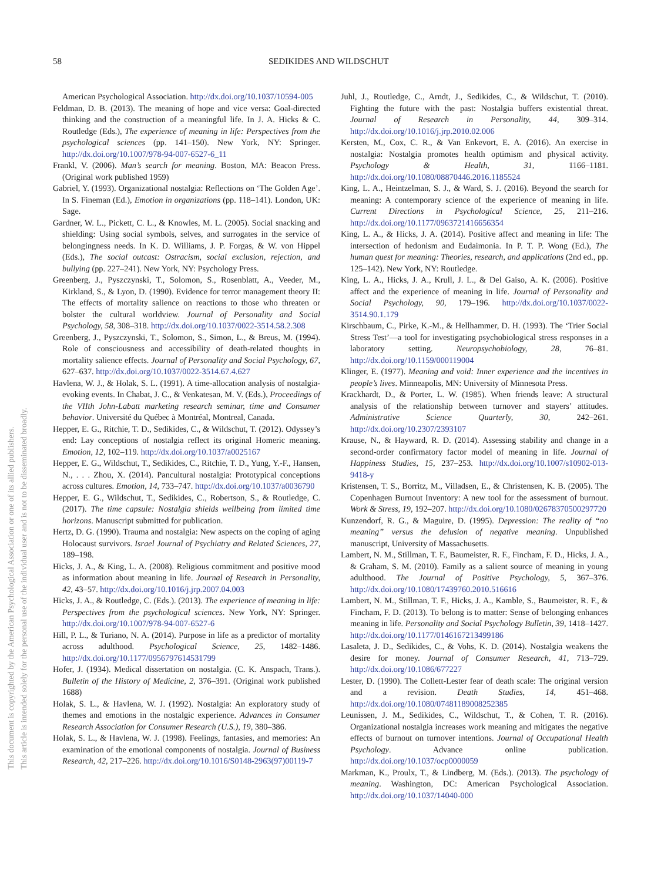This document is copyrighted by the American Psychological Association or one of its allied publishers.
This article is intended solely for the personal use of the individual user and is not to be disseminated broadly.
58 SEDIKIDES AND WILDSCHUT
American Psychological Association. http://dx.doi.org/10.1037/10594-005
Feldman, D. B. (2013). The meaning of hope and vice versa: Goal-directed thinking and the construction of a meaningful life. In J. A. Hicks & C. Routledge (Eds.), The experience of meaning in life: Perspectives from the psychological sciences (pp. 141–150). New York, NY: Springer. http://dx.doi.org/10.1007/978-94-007-6527-6_11
Frankl, V. (2006). Man’s search for meaning. Boston, MA: Beacon Press. (Original work published 1959)
Gabriel, Y. (1993). Organizational nostalgia: Reflections on ‘The Golden Age’. In S. Fineman (Ed.), Emotion in organizations (pp. 118–141). London, UK: Sage.
Gardner, W. L., Pickett, C. L., & Knowles, M. L. (2005). Social snacking and shielding: Using social symbols, selves, and surrogates in the service of belongingness needs. In K. D. Williams, J. P. Forgas, & W. von Hippel (Eds.), The social outcast: Ostracism, social exclusion, rejection, and bullying (pp. 227–241). New York, NY: Psychology Press.
Greenberg, J., Pyszczynski, T., Solomon, S., Rosenblatt, A., Veeder, M., Kirkland, S., & Lyon, D. (1990). Evidence for terror management theory II: The effects of mortality salience on reactions to those who threaten or bolster the cultural worldview. Journal of Personality and Social Psychology, 58, 308–318. http://dx.doi.org/10.1037/0022-3514.58.2.308
Greenberg, J., Pyszczynski, T., Solomon, S., Simon, L., & Breus, M. (1994). Role of consciousness and accessibility of death-related thoughts in mortality salience effects. Journal of Personality and Social Psychology, 67, 627–637. http://dx.doi.org/10.1037/0022-3514.67.4.627
Havlena, W. J., & Holak, S. L. (1991). A time-allocation analysis of nostalgia-evoking events. In Chabat, J. C., & Venkatesan, M. V. (Eds.), Proceedings of the VIIth John-Labatt marketing research seminar, time and Consumer behavior. Université du Québec à Montréal, Montreal, Canada.
Hepper, E. G., Ritchie, T. D., Sedikides, C., & Wildschut, T. (2012). Odyssey’s end: Lay conceptions of nostalgia reflect its original Homeric meaning. Emotion, 12, 102–119. http://dx.doi.org/10.1037/a0025167
Hepper, E. G., Wildschut, T., Sedikides, C., Ritchie, T. D., Yung, Y.-F., Hansen, N., . . . Zhou, X. (2014). Pancultural nostalgia: Prototypical conceptions across cultures. Emotion, 14, 733–747. http://dx.doi.org/10.1037/a0036790
Hepper, E. G., Wildschut, T., Sedikides, C., Robertson, S., & Routledge, C. (2017). The time capsule: Nostalgia shields wellbeing from limited time horizons. Manuscript submitted for publication.
Hertz, D. G. (1990). Trauma and nostalgia: New aspects on the coping of aging Holocaust survivors. Israel Journal of Psychiatry and Related Sciences, 27, 189–198.
Hicks, J. A., & King, L. A. (2008). Religious commitment and positive mood as information about meaning in life. Journal of Research in Personality, 42, 43–57. http://dx.doi.org/10.1016/j.jrp.2007.04.003
Hicks, J. A., & Routledge, C. (Eds.). (2013). The experience of meaning in life: Perspectives from the psychological sciences. New York, NY: Springer. http://dx.doi.org/10.1007/978-94-007-6527-6
Hill, P. L., & Turiano, N. A. (2014). Purpose in life as a predictor of mortality across adulthood. Psychological Science, 25, 1482–1486. http://dx.doi.org/10.1177/0956797614531799
Hofer, J. (1934). Medical dissertation on nostalgia. (C. K. Anspach, Trans.). Bulletin of the History of Medicine, 2, 376–391. (Original work published 1688)
Holak, S. L., & Havlena, W. J. (1992). Nostalgia: An exploratory study of themes and emotions in the nostalgic experience. Advances in Consumer Research Association for Consumer Research (U.S.), 19, 380–386.
Holak, S. L., & Havlena, W. J. (1998). Feelings, fantasies, and memories: An examination of the emotional components of nostalgia. Journal of Business Research, 42, 217–226. http://dx.doi.org/10.1016/S0148-2963(97)00119-7
Juhl, J., Routledge, C., Arndt, J., Sedikides, C., & Wildschut, T. (2010). Fighting the future with the past: Nostalgia buffers existential threat. Journal of Research in Personality, 44, 309–314. http://dx.doi.org/10.1016/j.jrp.2010.02.006
Kersten, M., Cox, C. R., & Van Enkevort, E. A. (2016). An exercise in nostalgia: Nostalgia promotes health optimism and physical activity. Psychology & Health, 31, 1166–1181. http://dx.doi.org/10.1080/08870446.2016.1185524
King, L. A., Heintzelman, S. J., & Ward, S. J. (2016). Beyond the search for meaning: A contemporary science of the experience of meaning in life. Current Directions in Psychological Science, 25, 211–216. http://dx.doi.org/10.1177/0963721416656354
King, L. A., & Hicks, J. A. (2014). Positive affect and meaning in life: The intersection of hedonism and Eudaimonia. In P. T. P. Wong (Ed.), The human quest for meaning: Theories, research, and applications (2nd ed., pp. 125–142). New York, NY: Routledge.
King, L. A., Hicks, J. A., Krull, J. L., & Del Gaiso, A. K. (2006). Positive affect and the experience of meaning in life. Journal of Personality and Social Psychology, 90, 179–196. http://dx.doi.org/10.1037/0022-3514.90.1.179
Kirschbaum, C., Pirke, K.-M., & Hellhammer, D. H. (1993). The ‘Trier Social Stress Test’—a tool for investigating psychobiological stress responses in a laboratory setting. Neuropsychobiology, 28, 76–81. http://dx.doi.org/10.1159/000119004
Klinger, E. (1977). Meaning and void: Inner experience and the incentives in people’s lives. Minneapolis, MN: University of Minnesota Press.
Krackhardt, D., & Porter, L. W. (1985). When friends leave: A structural analysis of the relationship between turnover and stayers’ attitudes. Administrative Science Quarterly, 30, 242–261. http://dx.doi.org/10.2307/2393107
Krause, N., & Hayward, R. D. (2014). Assessing stability and change in a second-order confirmatory factor model of meaning in life. Journal of Happiness Studies, 15, 237–253. http://dx.doi.org/10.1007/s10902-013-9418-y
Kristensen, T. S., Borritz, M., Villadsen, E., & Christensen, K. B. (2005). The Copenhagen Burnout Inventory: A new tool for the assessment of burnout. Work & Stress, 19, 192–207. http://dx.doi.org/10.1080/02678370500297720
Kunzendorf, R. G., & Maguire, D. (1995). Depression: The reality of “no meaning” versus the delusion of negative meaning. Unpublished manuscript, University of Massachusetts.
Lambert, N. M., Stillman, T. F., Baumeister, R. F., Fincham, F. D., Hicks, J. A., & Graham, S. M. (2010). Family as a salient source of meaning in young adulthood. The Journal of Positive Psychology, 5, 367–376. http://dx.doi.org/10.1080/17439760.2010.516616
Lambert, N. M., Stillman, T. F., Hicks, J. A., Kamble, S., Baumeister, R. F., & Fincham, F. D. (2013). To belong is to matter: Sense of belonging enhances meaning in life. Personality and Social Psychology Bulletin, 39, 1418–1427. http://dx.doi.org/10.1177/0146167213499186
Lasaleta, J. D., Sedikides, C., & Vohs, K. D. (2014). Nostalgia weakens the desire for money. Journal of Consumer Research, 41, 713–729. http://dx.doi.org/10.1086/677227
Lester, D. (1990). The Collett-Lester fear of death scale: The original version and a revision. Death Studies, 14, 451–468. http://dx.doi.org/10.1080/07481189008252385
Leunissen, J. M., Sedikides, C., Wildschut, T., & Cohen, T. R. (2016). Organizational nostalgia increases work meaning and mitigates the negative effects of burnout on turnover intentions. Journal of Occupational Health Psychology. Advance online publication. http://dx.doi.org/10.1037/ocp0000059
Markman, K., Proulx, T., & Lindberg, M. (Eds.). (2013). The psychology of meaning. Washington, DC: American Psychological Association. http://dx.doi.org/10.1037/14040-000